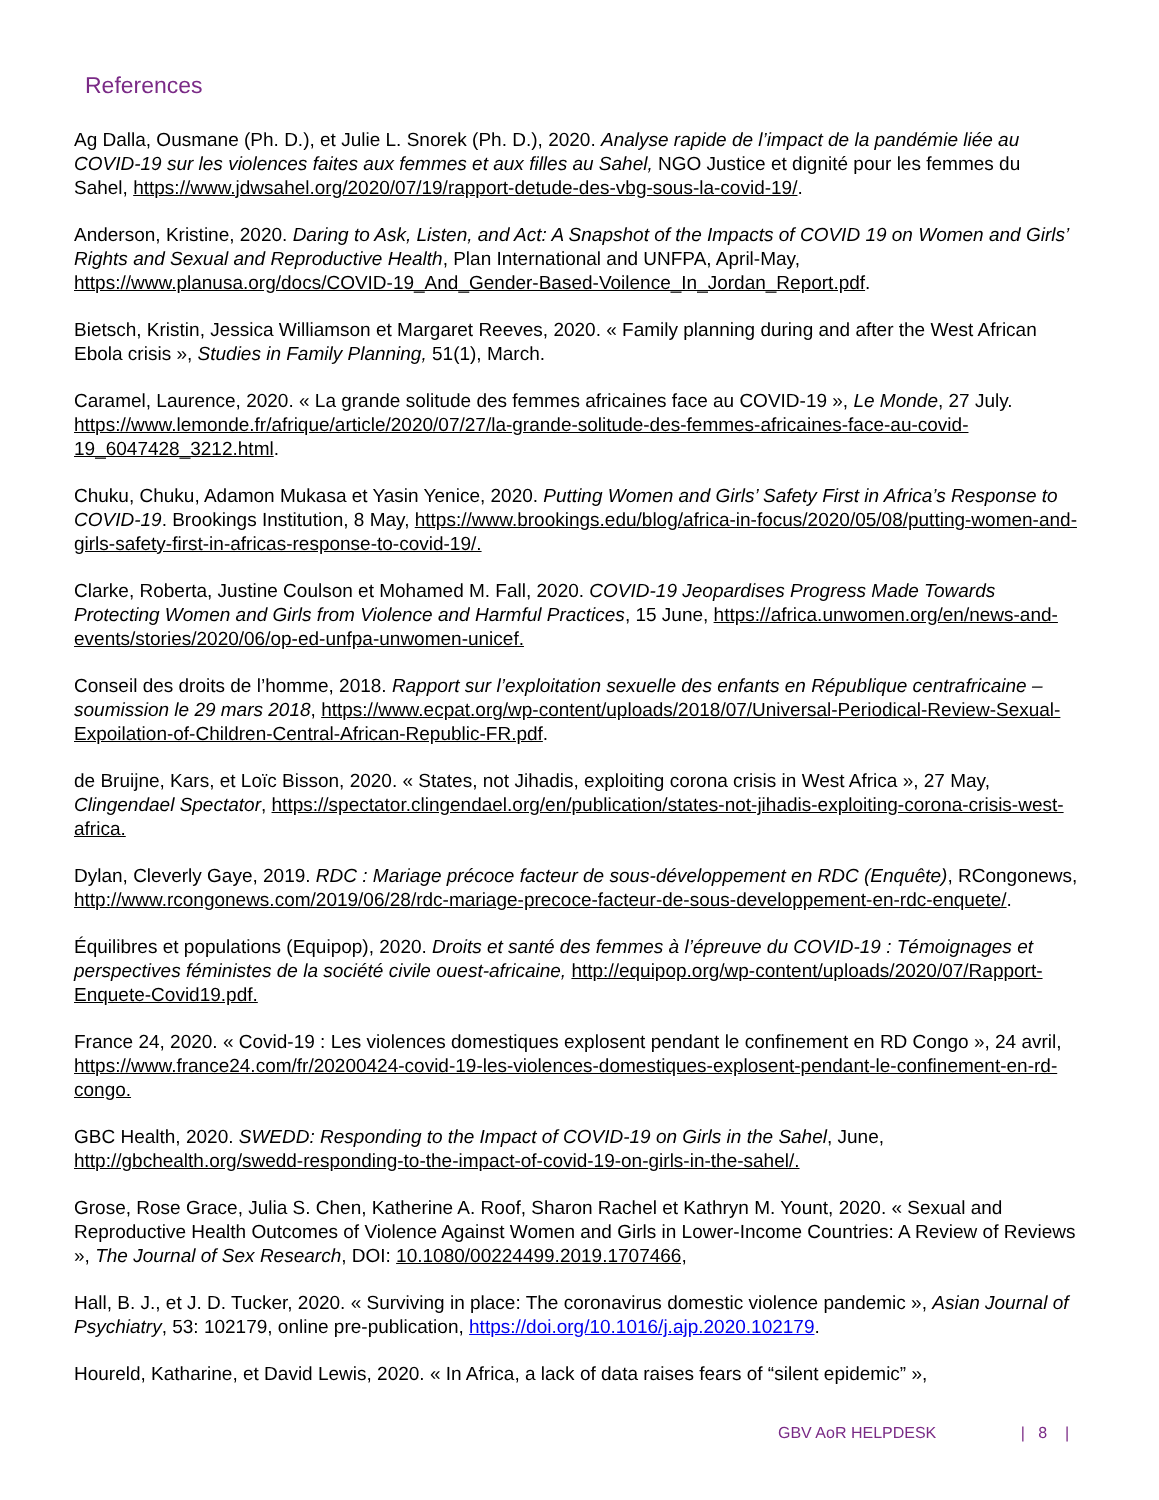References
Ag Dalla, Ousmane (Ph. D.), et Julie L. Snorek (Ph. D.), 2020. Analyse rapide de l’impact de la pandémie liée au COVID-19 sur les violences faites aux femmes et aux filles au Sahel, NGO Justice et dignité pour les femmes du Sahel, https://www.jdwsahel.org/2020/07/19/rapport-detude-des-vbg-sous-la-covid-19/.
Anderson, Kristine, 2020. Daring to Ask, Listen, and Act: A Snapshot of the Impacts of COVID 19 on Women and Girls’ Rights and Sexual and Reproductive Health, Plan International and UNFPA, April-May, https://www.planusa.org/docs/COVID-19_And_Gender-Based-Voilence_In_Jordan_Report.pdf.
Bietsch, Kristin, Jessica Williamson et Margaret Reeves, 2020. « Family planning during and after the West African Ebola crisis », Studies in Family Planning, 51(1), March.
Caramel, Laurence, 2020. « La grande solitude des femmes africaines face au COVID-19 », Le Monde, 27 July. https://www.lemonde.fr/afrique/article/2020/07/27/la-grande-solitude-des-femmes-africaines-face-au-covid-19_6047428_3212.html.
Chuku, Chuku, Adamon Mukasa et Yasin Yenice, 2020. Putting Women and Girls’ Safety First in Africa’s Response to COVID-19. Brookings Institution, 8 May, https://www.brookings.edu/blog/africa-in-focus/2020/05/08/putting-women-and-girls-safety-first-in-africas-response-to-covid-19/.
Clarke, Roberta, Justine Coulson et Mohamed M. Fall, 2020. COVID-19 Jeopardises Progress Made Towards Protecting Women and Girls from Violence and Harmful Practices, 15 June, https://africa.unwomen.org/en/news-and-events/stories/2020/06/op-ed-unfpa-unwomen-unicef.
Conseil des droits de l’homme, 2018. Rapport sur l’exploitation sexuelle des enfants en République centrafricaine – soumission le 29 mars 2018, https://www.ecpat.org/wp-content/uploads/2018/07/Universal-Periodical-Review-Sexual-Expoilation-of-Children-Central-African-Republic-FR.pdf.
de Bruijne, Kars, et Loïc Bisson, 2020. « States, not Jihadis, exploiting corona crisis in West Africa », 27 May, Clingendael Spectator, https://spectator.clingendael.org/en/publication/states-not-jihadis-exploiting-corona-crisis-west-africa.
Dylan, Cleverly Gaye, 2019. RDC : Mariage précoce facteur de sous-développement en RDC (Enquête), RCongonews, http://www.rcongonews.com/2019/06/28/rdc-mariage-precoce-facteur-de-sous-developpement-en-rdc-enquete/.
Équilibres et populations (Equipop), 2020. Droits et santé des femmes à l’épreuve du COVID-19 : Témoignages et perspectives féministes de la société civile ouest-africaine, http://equipop.org/wp-content/uploads/2020/07/Rapport-Enquete-Covid19.pdf.
France 24, 2020. « Covid-19 : Les violences domestiques explosent pendant le confinement en RD Congo », 24 avril, https://www.france24.com/fr/20200424-covid-19-les-violences-domestiques-explosent-pendant-le-confinement-en-rd-congo.
GBC Health, 2020. SWEDD: Responding to the Impact of COVID-19 on Girls in the Sahel, June, http://gbchealth.org/swedd-responding-to-the-impact-of-covid-19-on-girls-in-the-sahel/.
Grose, Rose Grace, Julia S. Chen, Katherine A. Roof, Sharon Rachel et Kathryn M. Yount, 2020. « Sexual and Reproductive Health Outcomes of Violence Against Women and Girls in Lower-Income Countries: A Review of Reviews », The Journal of Sex Research, DOI: 10.1080/00224499.2019.1707466,
Hall, B. J., et J. D. Tucker, 2020. « Surviving in place: The coronavirus domestic violence pandemic », Asian Journal of Psychiatry, 53: 102179, online pre-publication, https://doi.org/10.1016/j.ajp.2020.102179.
Houreld, Katharine, et David Lewis, 2020. « In Africa, a lack of data raises fears of “silent epidemic” »,
GBV AoR HELPDESK | 8 |